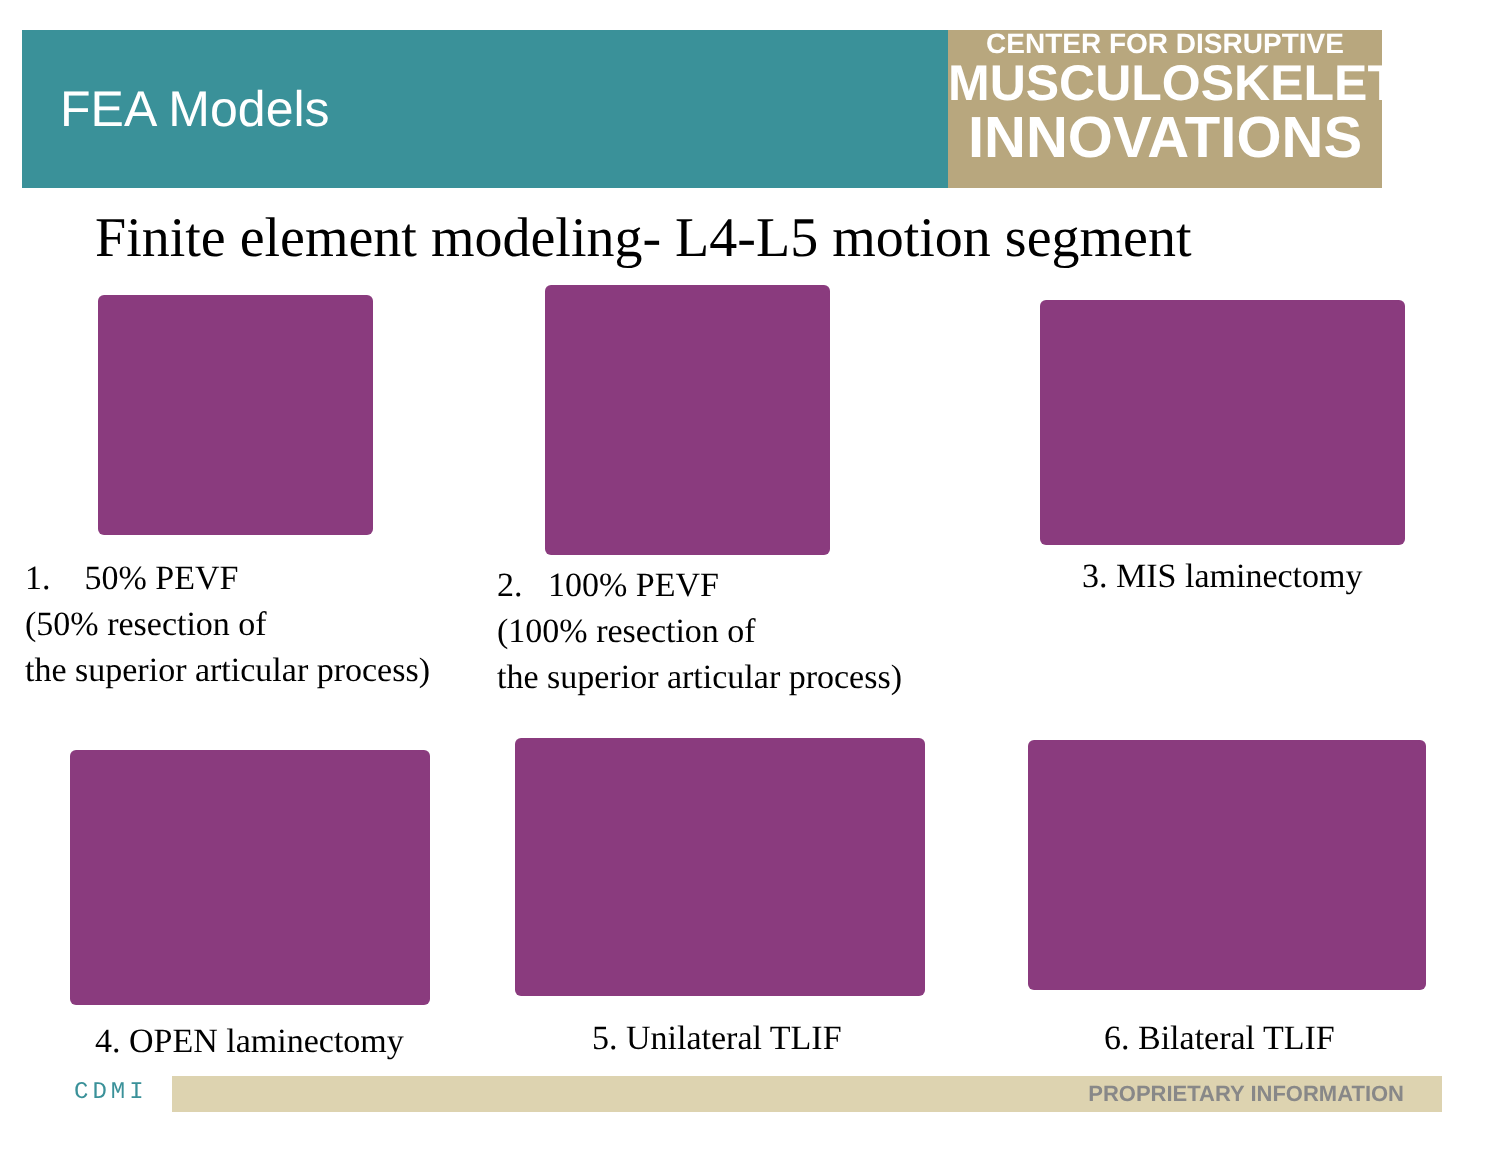FEA Models
CENTER FOR DISRUPTIVE
MUSCULOSKELETAL
INNOVATIONS
Finite element modeling- L4-L5 motion segment
1. 50% PEVF
(50% resection of
the superior articular process)
2. 100% PEVF
(100% resection of
the superior articular process)
3. MIS laminectomy
4. OPEN laminectomy 5. Unilateral TLIF 6. Bilateral TLIF
CDMI PROPRIETARY INFORMATION